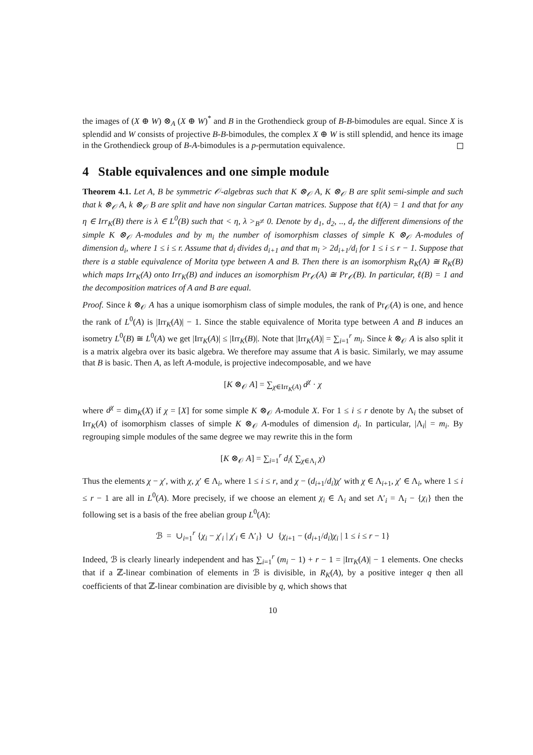the images of (X ⊕ W) ⊗<sub>A</sub> (X ⊕ W)<sup>*</sup> and B in the Grothendieck group of B-B-bimodules are equal. Since X is splendid and W consists of projective B-B-bimodules, the complex X ⊕ W is still splendid, and hence its image in the Grothendieck group of B-A-bimodules is a p-permutation equivalence.
4 Stable equivalences and one simple module
Theorem 4.1. Let A, B be symmetric 𝒪-algebras such that K ⊗<sub>𝒪</sub> A, K ⊗<sub>𝒪</sub> B are split semi-simple and such that k ⊗<sub>𝒪</sub> A, k ⊗<sub>𝒪</sub> B are split and have non singular Cartan matrices. Suppose that ℓ(A) = 1 and that for any η ∈ Irr<sub>K</sub>(B) there is λ ∈ L<sup>0</sup>(B) such that < η, λ ><sub>B</sub>≠ 0. Denote by d<sub>1</sub>, d<sub>2</sub>, .., d<sub>r</sub> the different dimensions of the simple K ⊗<sub>𝒪</sub> A-modules and by m<sub>i</sub> the number of isomorphism classes of simple K ⊗<sub>𝒪</sub> A-modules of dimension d<sub>i</sub>, where 1 ≤ i ≤ r. Assume that d<sub>i</sub> divides d<sub>i+1</sub> and that m<sub>i</sub> > 2d<sub>i+1</sub>/d<sub>i</sub> for 1 ≤ i ≤ r − 1. Suppose that there is a stable equivalence of Morita type between A and B. Then there is an isomorphism R<sub>K</sub>(A) ≅ R<sub>K</sub>(B) which maps Irr<sub>K</sub>(A) onto Irr<sub>K</sub>(B) and induces an isomorphism Pr<sub>𝒪</sub>(A) ≅ Pr<sub>𝒪</sub>(B). In particular, ℓ(B) = 1 and the decomposition matrices of A and B are equal.
Proof. Since k ⊗<sub>𝒪</sub> A has a unique isomorphism class of simple modules, the rank of Pr<sub>𝒪</sub>(A) is one, and hence the rank of L<sup>0</sup>(A) is |Irr<sub>K</sub>(A)| − 1. Since the stable equivalence of Morita type between A and B induces an isometry L<sup>0</sup>(B) ≅ L<sup>0</sup>(A) we get |Irr<sub>K</sub>(A)| ≤ |Irr<sub>K</sub>(B)|. Note that |Irr<sub>K</sub>(A)| = ∑<sub>i=1</sub><sup>r</sup> m<sub>i</sub>. Since k ⊗<sub>𝒪</sub> A is also split it is a matrix algebra over its basic algebra. We therefore may assume that A is basic. Similarly, we may assume that B is basic. Then A, as left A-module, is projective indecomposable, and we have
[K ⊗<sub>𝒪</sub> A] = ∑<sub>χ∈Irr<sub>K</sub>(A)</sub> d<sup>χ</sup> · χ
where d<sup>χ</sup> = dim<sub>K</sub>(X) if χ = [X] for some simple K ⊗<sub>𝒪</sub> A-module X. For 1 ≤ i ≤ r denote by Λ<sub>i</sub> the subset of Irr<sub>K</sub>(A) of isomorphism classes of simple K ⊗<sub>𝒪</sub> A-modules of dimension d<sub>i</sub>. In particular, |Λ<sub>i</sub>| = m<sub>i</sub>. By regrouping simple modules of the same degree we may rewrite this in the form
[K ⊗<sub>𝒪</sub> A] = ∑<sub>i=1</sub><sup>r</sup> d<sub>i</sub>( ∑<sub>χ∈Λ<sub>i</sub></sub> χ)
Thus the elements χ − χ′, with χ, χ′ ∈ Λ<sub>i</sub>, where 1 ≤ i ≤ r, and χ − (d<sub>i+1</sub>/d<sub>i</sub>)χ′ with χ ∈ Λ<sub>i+1</sub>, χ′ ∈ Λ<sub>i</sub>, where 1 ≤ i ≤ r − 1 are all in L<sup>0</sup>(A). More precisely, if we choose an element χ<sub>i</sub> ∈ Λ<sub>i</sub> and set Λ′<sub>i</sub> = Λ<sub>i</sub> − {χ<sub>i</sub>} then the following set is a basis of the free abelian group L<sup>0</sup>(A):
ℬ = ∪<sub>i=1</sub><sup>r</sup> {χ<sub>i</sub> − χ′<sub>i</sub> | χ′<sub>i</sub> ∈ Λ′<sub>i</sub>} ∪ {χ<sub>i+1</sub> − (d<sub>i+1</sub>/d<sub>i</sub>)χ<sub>i</sub> | 1 ≤ i ≤ r − 1}
Indeed, ℬ is clearly linearly independent and has ∑<sub>i=1</sub><sup>r</sup> (m<sub>i</sub> − 1) + r − 1 = |Irr<sub>K</sub>(A)| − 1 elements. One checks that if a ℤ-linear combination of elements in ℬ is divisible, in R<sub>K</sub>(A), by a positive integer q then all coefficients of that ℤ-linear combination are divisible by q, which shows that
10